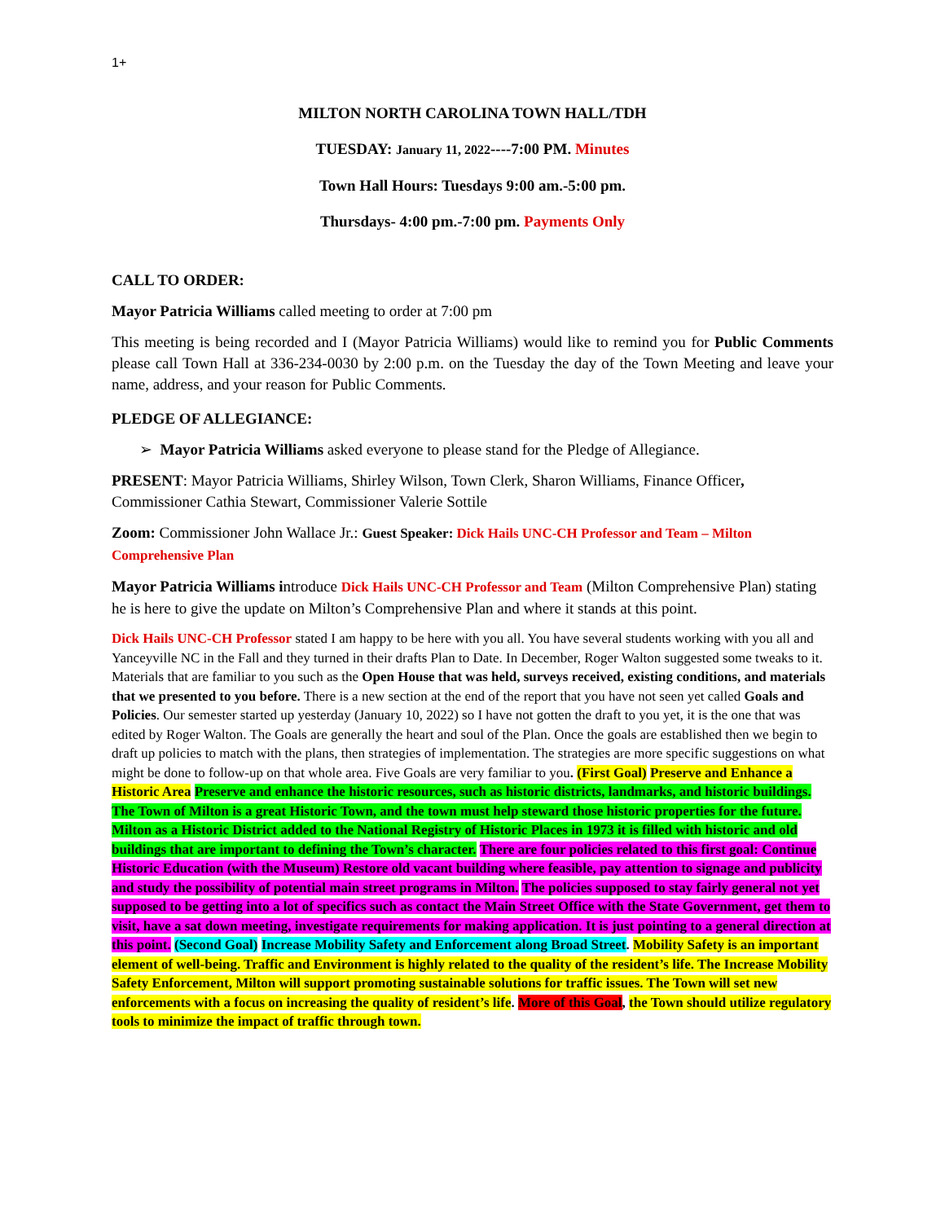1+
MILTON NORTH CAROLINA TOWN HALL/TDH
TUESDAY: January 11, 2022----7:00 PM. Minutes
Town Hall Hours: Tuesdays 9:00 am.-5:00 pm.
Thursdays- 4:00 pm.-7:00 pm. Payments Only
CALL TO ORDER:
Mayor Patricia Williams called meeting to order at 7:00 pm
This meeting is being recorded and I (Mayor Patricia Williams) would like to remind you for Public Comments please call Town Hall at 336-234-0030 by 2:00 p.m. on the Tuesday the day of the Town Meeting and leave your name, address, and your reason for Public Comments.
PLEDGE OF ALLEGIANCE:
➢ Mayor Patricia Williams asked everyone to please stand for the Pledge of Allegiance.
PRESENT: Mayor Patricia Williams, Shirley Wilson, Town Clerk, Sharon Williams, Finance Officer, Commissioner Cathia Stewart, Commissioner Valerie Sottile
Zoom: Commissioner John Wallace Jr.: Guest Speaker: Dick Hails UNC-CH Professor and Team – Milton Comprehensive Plan
Mayor Patricia Williams introduce Dick Hails UNC-CH Professor and Team (Milton Comprehensive Plan) stating he is here to give the update on Milton’s Comprehensive Plan and where it stands at this point.
Dick Hails UNC-CH Professor stated I am happy to be here with you all. You have several students working with you all and Yanceyville NC in the Fall and they turned in their drafts Plan to Date. In December, Roger Walton suggested some tweaks to it. Materials that are familiar to you such as the Open House that was held, surveys received, existing conditions, and materials that we presented to you before. There is a new section at the end of the report that you have not seen yet called Goals and Policies. Our semester started up yesterday (January 10, 2022) so I have not gotten the draft to you yet, it is the one that was edited by Roger Walton. The Goals are generally the heart and soul of the Plan. Once the goals are established then we begin to draft up policies to match with the plans, then strategies of implementation. The strategies are more specific suggestions on what might be done to follow-up on that whole area. Five Goals are very familiar to you. (First Goal) Preserve and Enhance a Historic Area Preserve and enhance the historic resources, such as historic districts, landmarks, and historic buildings. The Town of Milton is a great Historic Town, and the town must help steward those historic properties for the future. Milton as a Historic District added to the National Registry of Historic Places in 1973 it is filled with historic and old buildings that are important to defining the Town’s character. There are four policies related to this first goal: Continue Historic Education (with the Museum) Restore old vacant building where feasible, pay attention to signage and publicity and study the possibility of potential main street programs in Milton. The policies supposed to stay fairly general not yet supposed to be getting into a lot of specifics such as contact the Main Street Office with the State Government, get them to visit, have a sat down meeting, investigate requirements for making application. It is just pointing to a general direction at this point. (Second Goal) Increase Mobility Safety and Enforcement along Broad Street. Mobility Safety is an important element of well-being. Traffic and Environment is highly related to the quality of the resident’s life. The Increase Mobility Safety Enforcement, Milton will support promoting sustainable solutions for traffic issues. The Town will set new enforcements with a focus on increasing the quality of resident’s life. More of this Goal, the Town should utilize regulatory tools to minimize the impact of traffic through town.